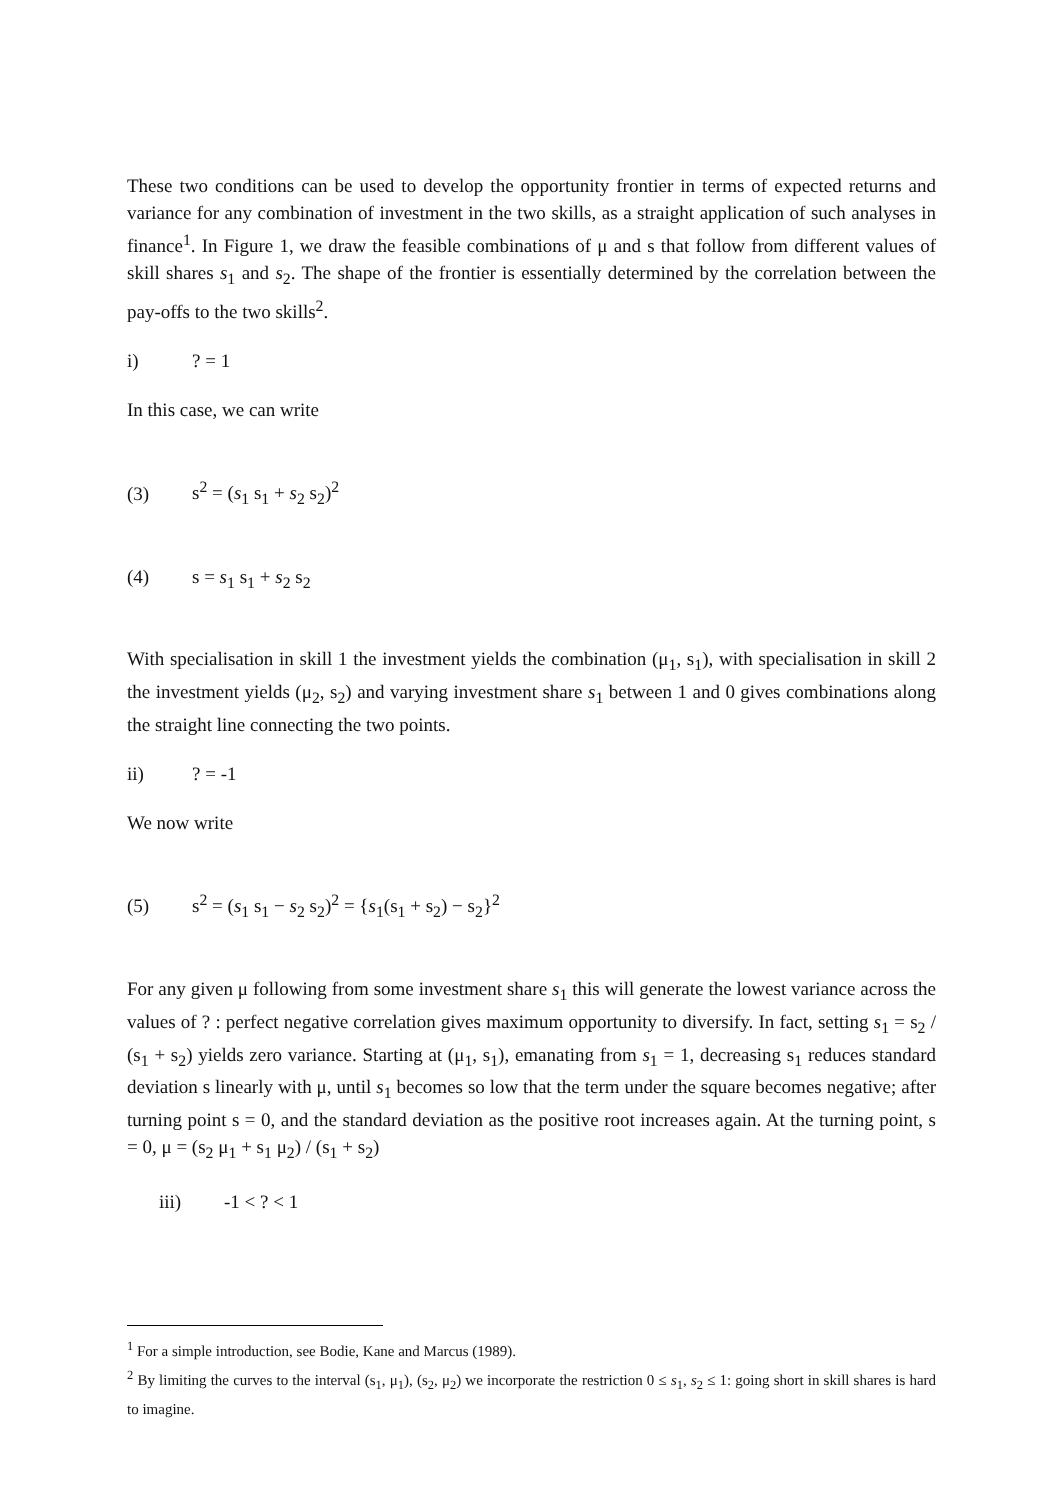These two conditions can be used to develop the opportunity frontier in terms of expected returns and variance for any combination of investment in the two skills, as a straight application of such analyses in finance<sup>1</sup>. In Figure 1, we draw the feasible combinations of μ and s that follow from different values of skill shares s<sub>1</sub> and s<sub>2</sub>. The shape of the frontier is essentially determined by the correlation between the pay-offs to the two skills<sup>2</sup>.
i)? = 1
In this case, we can write
(3) s<sup>2</sup> = (s<sub>1</sub> s<sub>1</sub> + s<sub>2</sub> s<sub>2</sub>)<sup>2</sup>
(4) s = s<sub>1</sub> s<sub>1</sub> + s<sub>2</sub> s<sub>2</sub>
With specialisation in skill 1 the investment yields the combination (μ<sub>1</sub>, s<sub>1</sub>), with specialisation in skill 2 the investment yields (μ<sub>2</sub>, s<sub>2</sub>) and varying investment share s<sub>1</sub> between 1 and 0 gives combinations along the straight line connecting the two points.
ii)? = -1
We now write
(5) s<sup>2</sup> = (s<sub>1</sub> s<sub>1</sub> − s<sub>2</sub> s<sub>2</sub>)<sup>2</sup> = {s<sub>1</sub>(s<sub>1</sub> + s<sub>2</sub>) − s<sub>2</sub>}<sup>2</sup>
For any given μ following from some investment share s<sub>1</sub> this will generate the lowest variance across the values of ? : perfect negative correlation gives maximum opportunity to diversify. In fact, setting s<sub>1</sub> = s<sub>2</sub> / (s<sub>1</sub> + s<sub>2</sub>) yields zero variance. Starting at (μ<sub>1</sub>, s<sub>1</sub>), emanating from s<sub>1</sub> = 1, decreasing s<sub>1</sub> reduces standard deviation s linearly with μ, until s<sub>1</sub> becomes so low that the term under the square becomes negative; after turning point s = 0, and the standard deviation as the positive root increases again. At the turning point, s = 0, μ = (s<sub>2</sub> μ<sub>1</sub> + s<sub>1</sub> μ<sub>2</sub>) / (s<sub>1</sub> + s<sub>2</sub>)
iii) -1 < ? < 1
<sup>1</sup> For a simple introduction, see Bodie, Kane and Marcus (1989).
<sup>2</sup> By limiting the curves to the interval (s<sub>1</sub>, μ<sub>1</sub>), (s<sub>2</sub>, μ<sub>2</sub>) we incorporate the restriction 0 ≤ s<sub>1</sub>, s<sub>2</sub> ≤ 1: going short in skill shares is hard to imagine.